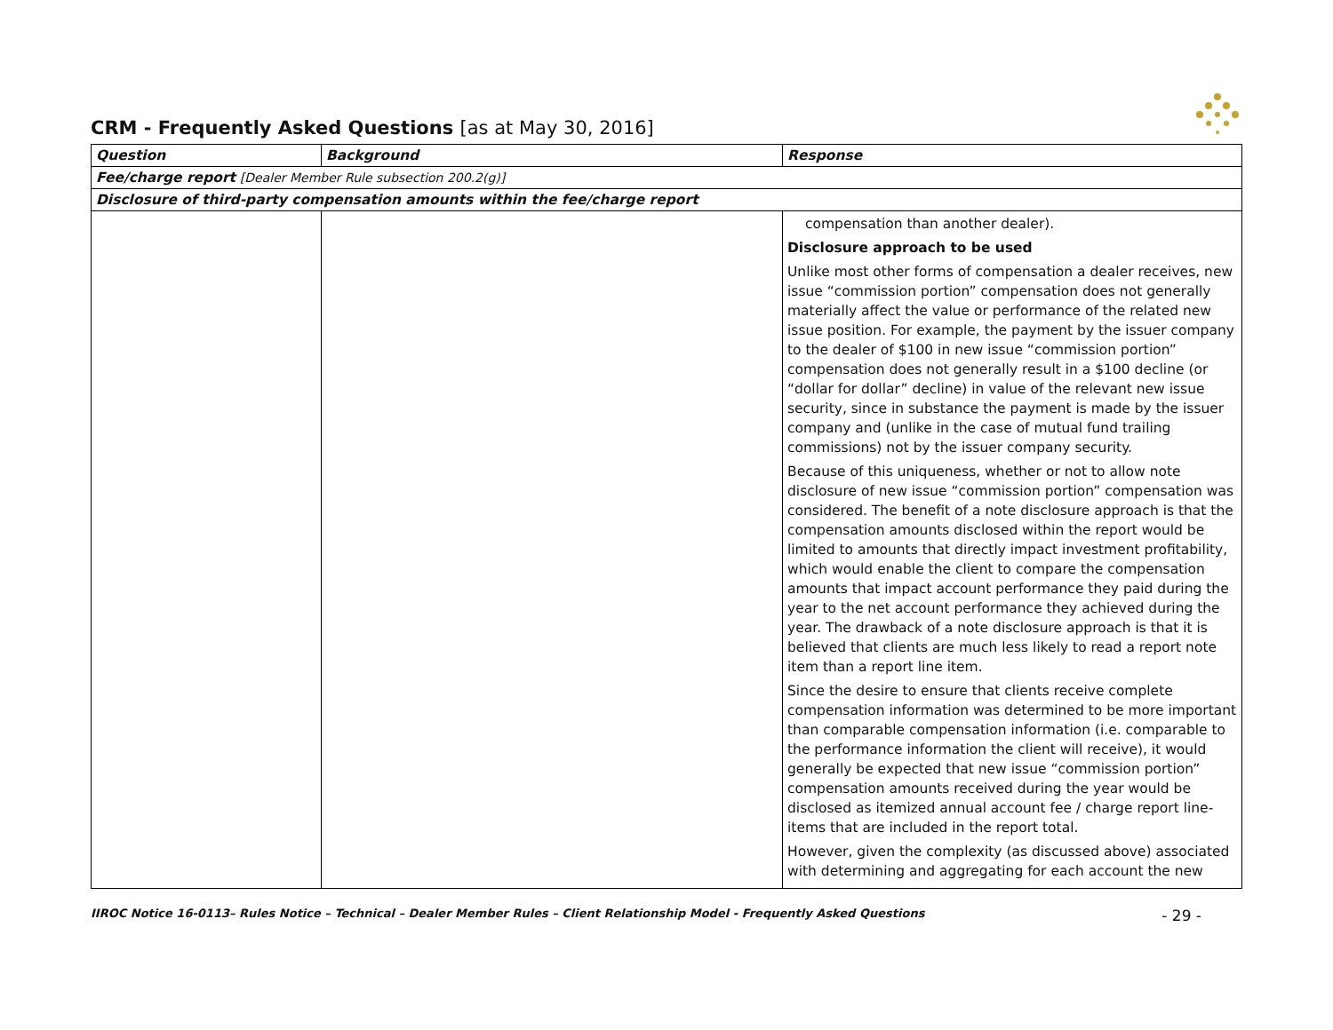CRM - Frequently Asked Questions [as at May 30, 2016]
| Question | Background | Response |
| --- | --- | --- |
| Fee/charge report [Dealer Member Rule subsection 200.2(g)] | | |
| Disclosure of third-party compensation amounts within the fee/charge report | | |
| | | compensation than another dealer). Disclosure approach to be used Unlike most other forms of compensation a dealer receives, new issue “commission portion” compensation does not generally materially affect the value or performance of the related new issue position. For example, the payment by the issuer company to the dealer of $100 in new issue “commission portion” compensation does not generally result in a $100 decline (or “dollar for dollar” decline) in value of the relevant new issue security, since in substance the payment is made by the issuer company and (unlike in the case of mutual fund trailing commissions) not by the issuer company security. Because of this uniqueness, whether or not to allow note disclosure of new issue “commission portion” compensation was considered. The benefit of a note disclosure approach is that the compensation amounts disclosed within the report would be limited to amounts that directly impact investment profitability, which would enable the client to compare the compensation amounts that impact account performance they paid during the year to the net account performance they achieved during the year. The drawback of a note disclosure approach is that it is believed that clients are much less likely to read a report note item than a report line item. Since the desire to ensure that clients receive complete compensation information was determined to be more important than comparable compensation information (i.e. comparable to the performance information the client will receive), it would generally be expected that new issue “commission portion” compensation amounts received during the year would be disclosed as itemized annual account fee / charge report line-items that are included in the report total. However, given the complexity (as discussed above) associated with determining and aggregating for each account the new |
IIROC Notice 16-0113– Rules Notice – Technical – Dealer Member Rules – Client Relationship Model - Frequently Asked Questions - 29 -